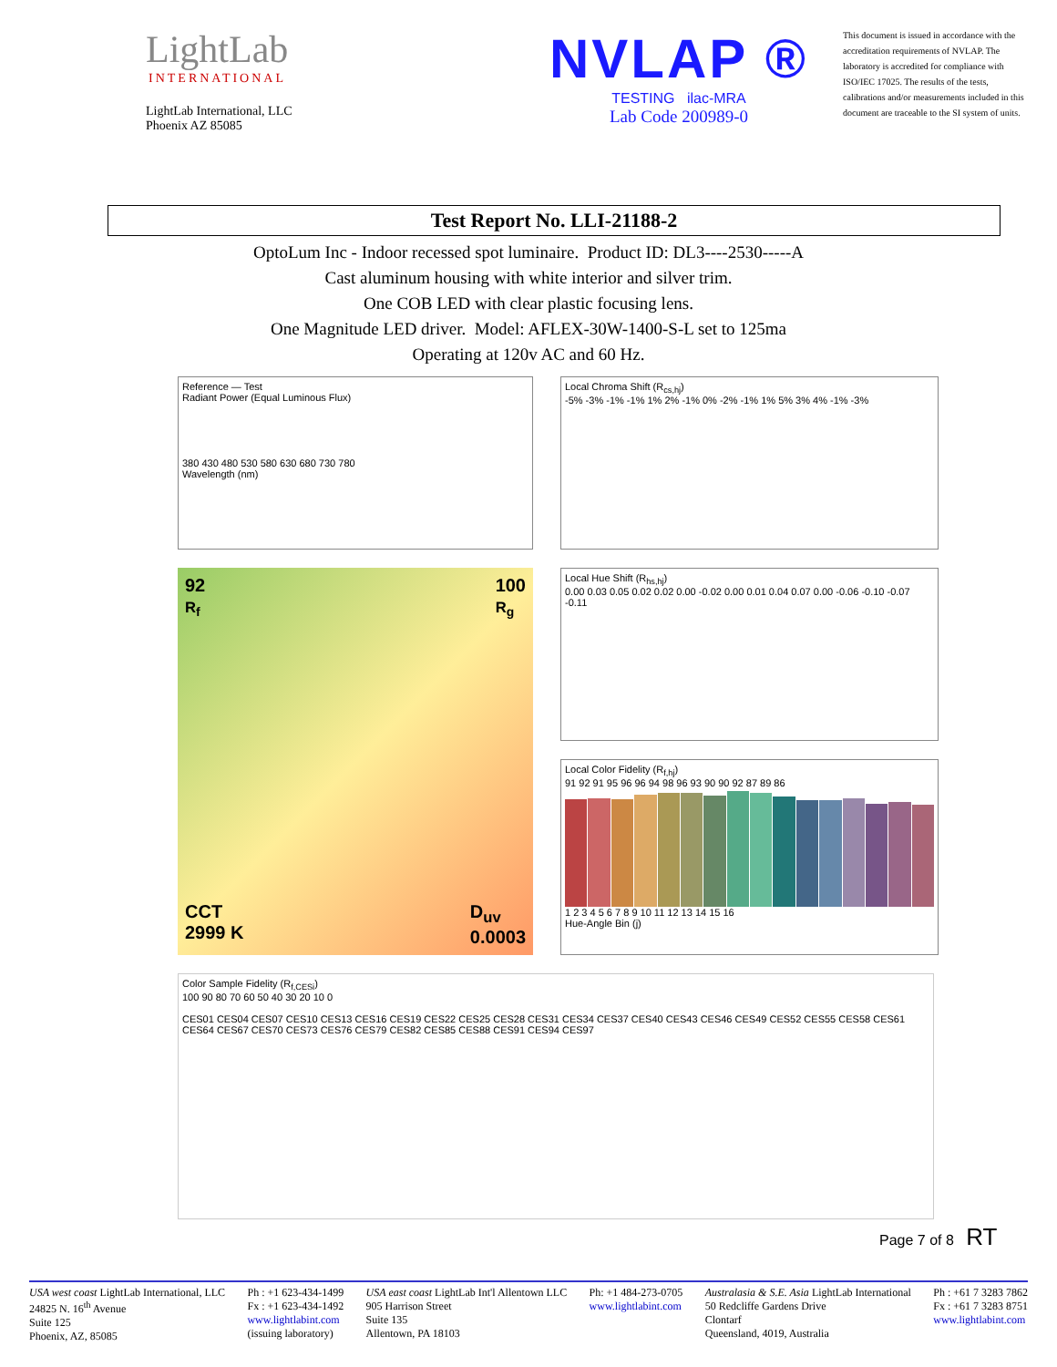LightLab
INTERNATIONAL
LightLab International, LLC
Phoenix AZ 85085
NVLAP ®
TESTING ilac-MRA
Lab Code 200989-0
This document is issued in accordance with the accreditation requirements of NVLAP. The laboratory is accredited for compliance with ISO/IEC 17025. The results of the tests, calibrations and/or measurements included in this document are traceable to the SI system of units.
Test Report No. LLI-21188-2
OptoLum Inc - Indoor recessed spot luminaire. Product ID: DL3----2530-----A
Cast aluminum housing with white interior and silver trim.
One COB LED with clear plastic focusing lens.
One Magnitude LED driver. Model: AFLEX-30W-1400-S-L set to 125ma
Operating at 120v AC and 60 Hz.
Reference — Test
Radiant Power (Equal Luminous Flux)
380 430 480 530 580 630 680 730 780
Wavelength (nm)
Local Chroma Shift (R<sub>cs,hj</sub>)
-5% -3% -1% -1% 1% 2% -1% 0% -2% -1% 1% 5% 3% 4% -1% -3%
92
R<sub>f</sub> 100
R<sub>g</sub>
CCT
2999 K D<sub>uv</sub>
0.0003
Local Hue Shift (R<sub>hs,hj</sub>)
0.00 0.03 0.05 0.02 0.02 0.00 -0.02 0.00 0.01 0.04 0.07 0.00 -0.06 -0.10 -0.07 -0.11
Local Color Fidelity (R<sub>f,hj</sub>)
91 92 91 95 96 96 94 98 96 93 90 90 92 87 89 86
1 2 3 4 5 6 7 8 9 10 11 12 13 14 15 16
Hue-Angle Bin (j)
Color Sample Fidelity (R<sub>f,CESi</sub>)
100 90 80 70 60 50 40 30 20 10 0
CES01 CES04 CES07 CES10 CES13 CES16 CES19 CES22 CES25 CES28 CES31 CES34 CES37 CES40 CES43 CES46 CES49 CES52 CES55 CES58 CES61 CES64 CES67 CES70 CES73 CES76 CES79 CES82 CES85 CES88 CES91 CES94 CES97
Page 7 of 8 RT
USA west coast LightLab International, LLC
24825 N. 16<sup>th</sup> Avenue
Suite 125
Phoenix, AZ, 85085
Ph : +1 623-434-1499
Fx : +1 623-434-1492
www.lightlabint.com
(issuing laboratory)
USA east coast LightLab Int'l Allentown LLC
905 Harrison Street
Suite 135
Allentown, PA 18103
Ph: +1 484-273-0705
www.lightlabint.com
Australasia & S.E. Asia LightLab International
50 Redcliffe Gardens Drive
Clontarf
Queensland, 4019, Australia
Ph : +61 7 3283 7862
Fx : +61 7 3283 8751
www.lightlabint.com